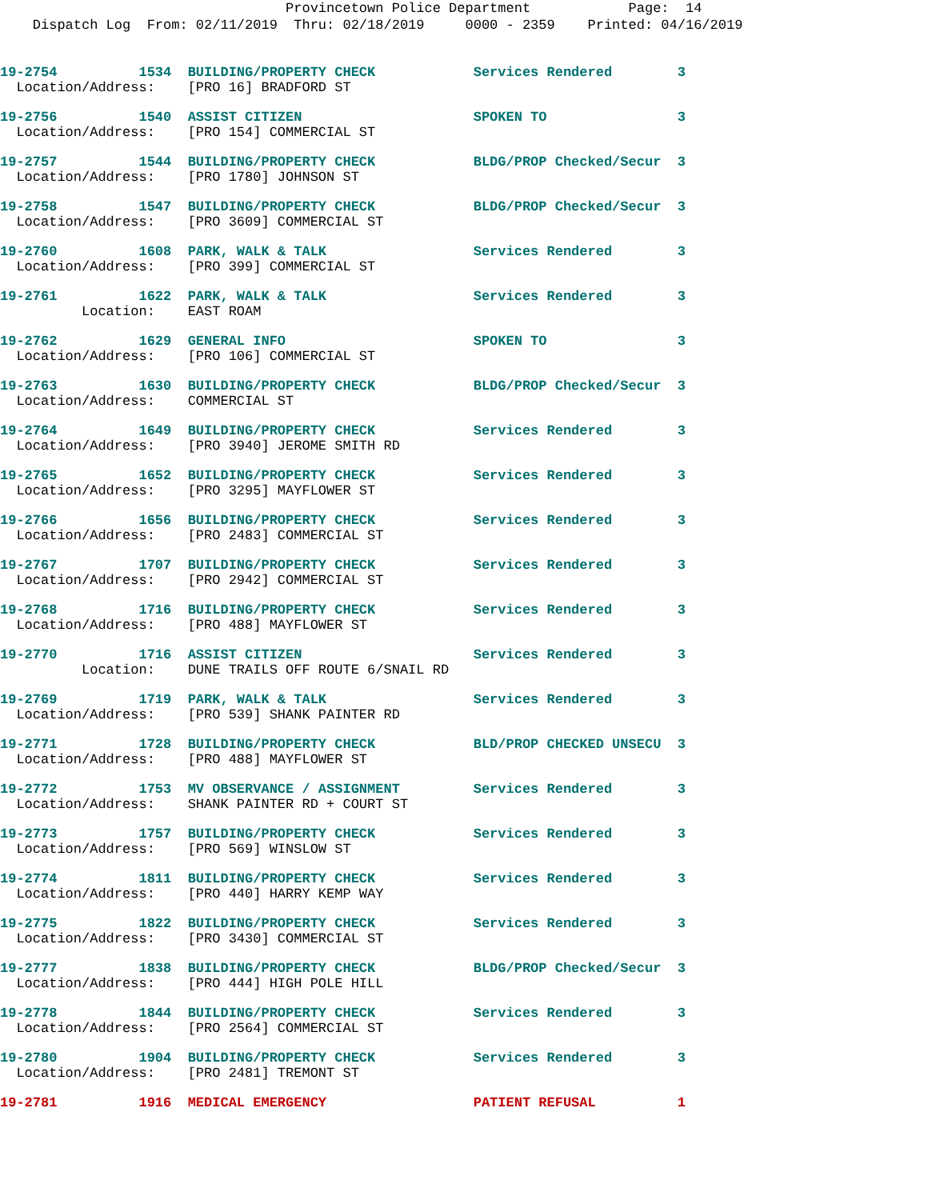Provincetown Police Department Page: 14
Dispatch Log From: 02/11/2019 Thru: 02/18/2019 0000 - 2359 Printed: 04/16/2019
19-2754 1534 BUILDING/PROPERTY CHECK Services Rendered 3 Location/Address: [PRO 16] BRADFORD ST
19-2756 1540 ASSIST CITIZEN SPOKEN TO 3 Location/Address: [PRO 154] COMMERCIAL ST
19-2757 1544 BUILDING/PROPERTY CHECK BLDG/PROP Checked/Secur 3 Location/Address: [PRO 1780] JOHNSON ST
19-2758 1547 BUILDING/PROPERTY CHECK BLDG/PROP Checked/Secur 3 Location/Address: [PRO 3609] COMMERCIAL ST
19-2760 1608 PARK, WALK & TALK Services Rendered 3 Location/Address: [PRO 399] COMMERCIAL ST
19-2761 1622 PARK, WALK & TALK Services Rendered 3 Location: EAST ROAM
19-2762 1629 GENERAL INFO SPOKEN TO 3 Location/Address: [PRO 106] COMMERCIAL ST
19-2763 1630 BUILDING/PROPERTY CHECK BLDG/PROP Checked/Secur 3 Location/Address: COMMERCIAL ST
19-2764 1649 BUILDING/PROPERTY CHECK Services Rendered 3 Location/Address: [PRO 3940] JEROME SMITH RD
19-2765 1652 BUILDING/PROPERTY CHECK Services Rendered 3 Location/Address: [PRO 3295] MAYFLOWER ST
19-2766 1656 BUILDING/PROPERTY CHECK Services Rendered 3 Location/Address: [PRO 2483] COMMERCIAL ST
19-2767 1707 BUILDING/PROPERTY CHECK Services Rendered 3 Location/Address: [PRO 2942] COMMERCIAL ST
19-2768 1716 BUILDING/PROPERTY CHECK Services Rendered 3 Location/Address: [PRO 488] MAYFLOWER ST
19-2770 1716 ASSIST CITIZEN Services Rendered 3 Location: DUNE TRAILS OFF ROUTE 6/SNAIL RD
19-2769 1719 PARK, WALK & TALK Services Rendered 3 Location/Address: [PRO 539] SHANK PAINTER RD
19-2771 1728 BUILDING/PROPERTY CHECK BLD/PROP CHECKED UNSECU 3 Location/Address: [PRO 488] MAYFLOWER ST
19-2772 1753 MV OBSERVANCE / ASSIGNMENT Services Rendered 3 Location/Address: SHANK PAINTER RD + COURT ST
19-2773 1757 BUILDING/PROPERTY CHECK Services Rendered 3 Location/Address: [PRO 569] WINSLOW ST
19-2774 1811 BUILDING/PROPERTY CHECK Services Rendered 3 Location/Address: [PRO 440] HARRY KEMP WAY
19-2775 1822 BUILDING/PROPERTY CHECK Services Rendered 3 Location/Address: [PRO 3430] COMMERCIAL ST
19-2777 1838 BUILDING/PROPERTY CHECK BLDG/PROP Checked/Secur 3 Location/Address: [PRO 444] HIGH POLE HILL
19-2778 1844 BUILDING/PROPERTY CHECK Services Rendered 3 Location/Address: [PRO 2564] COMMERCIAL ST
19-2780 1904 BUILDING/PROPERTY CHECK Services Rendered 3 Location/Address: [PRO 2481] TREMONT ST
19-2781 1916 MEDICAL EMERGENCY PATIENT REFUSAL 1